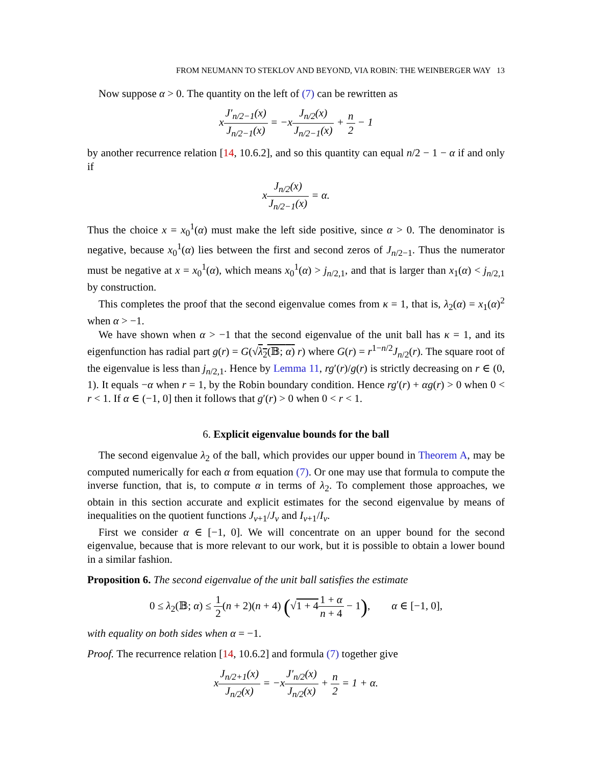FROM NEUMANN TO STEKLOV AND BEYOND, VIA ROBIN: THE WEINBERGER WAY 13
Now suppose α > 0. The quantity on the left of (7) can be rewritten as
xJ′<sub>n/2−1</sub>(x) J<sub>n/2−1</sub>(x) = −xJ<sub>n/2</sub>(x) J<sub>n/2−1</sub>(x) + n 2 − 1
by another recurrence relation [14, 10.6.2], and so this quantity can equal n/2 − 1 − α if and only if
xJ<sub>n/2</sub>(x) J<sub>n/2−1</sub>(x) = α.
Thus the choice x = x<sub>0</sub><sup>1</sup>(α) must make the left side positive, since α > 0. The denominator is negative, because x<sub>0</sub><sup>1</sup>(α) lies between the first and second zeros of J<sub>n/2−1</sub>. Thus the numerator must be negative at x = x<sub>0</sub><sup>1</sup>(α), which means x<sub>0</sub><sup>1</sup>(α) > j<sub>n/2,1</sub>, and that is larger than x<sub>1</sub>(α) < j<sub>n/2,1</sub> by construction.
This completes the proof that the second eigenvalue comes from κ = 1, that is, λ<sub>2</sub>(α) = x<sub>1</sub>(α)<sup>2</sup> when α > −1.
We have shown when α > −1 that the second eigenvalue of the unit ball has κ = 1, and its eigenfunction has radial part g(r) = G(√λ<sub>2</sub>(𝔹; α) r) where G(r) = r<sup>1−n/2</sup>J<sub>n/2</sub>(r). The square root of the eigenvalue is less than j<sub>n/2,1</sub>. Hence by Lemma 11, rg′(r)/g(r) is strictly decreasing on r ∈ (0, 1). It equals −α when r = 1, by the Robin boundary condition. Hence rg′(r) + αg(r) > 0 when 0 < r < 1. If α ∈ (−1, 0] then it follows that g′(r) > 0 when 0 < r < 1.
6. Explicit eigenvalue bounds for the ball
The second eigenvalue λ<sub>2</sub> of the ball, which provides our upper bound in Theorem A, may be computed numerically for each α from equation (7). Or one may use that formula to compute the inverse function, that is, to compute α in terms of λ<sub>2</sub>. To complement those approaches, we obtain in this section accurate and explicit estimates for the second eigenvalue by means of inequalities on the quotient functions J<sub>ν+1</sub>/J<sub>ν</sub> and I<sub>ν+1</sub>/I<sub>ν</sub>.
First we consider α ∈ [−1, 0]. We will concentrate on an upper bound for the second eigenvalue, because that is more relevant to our work, but it is possible to obtain a lower bound in a similar fashion.
Proposition 6. The second eigenvalue of the unit ball satisfies the estimate
0 ≤ λ<sub>2</sub>(𝔹; α) ≤ 1 2(n + 2)(n + 4) (√1 + 41 + α n + 4 − 1), α ∈ [−1, 0],
with equality on both sides when α = −1.
Proof. The recurrence relation [14, 10.6.2] and formula (7) together give
xJ<sub>n/2+1</sub>(x) J<sub>n/2</sub>(x) = −xJ′<sub>n/2</sub>(x) J<sub>n/2</sub>(x) + n 2 = 1 + α.